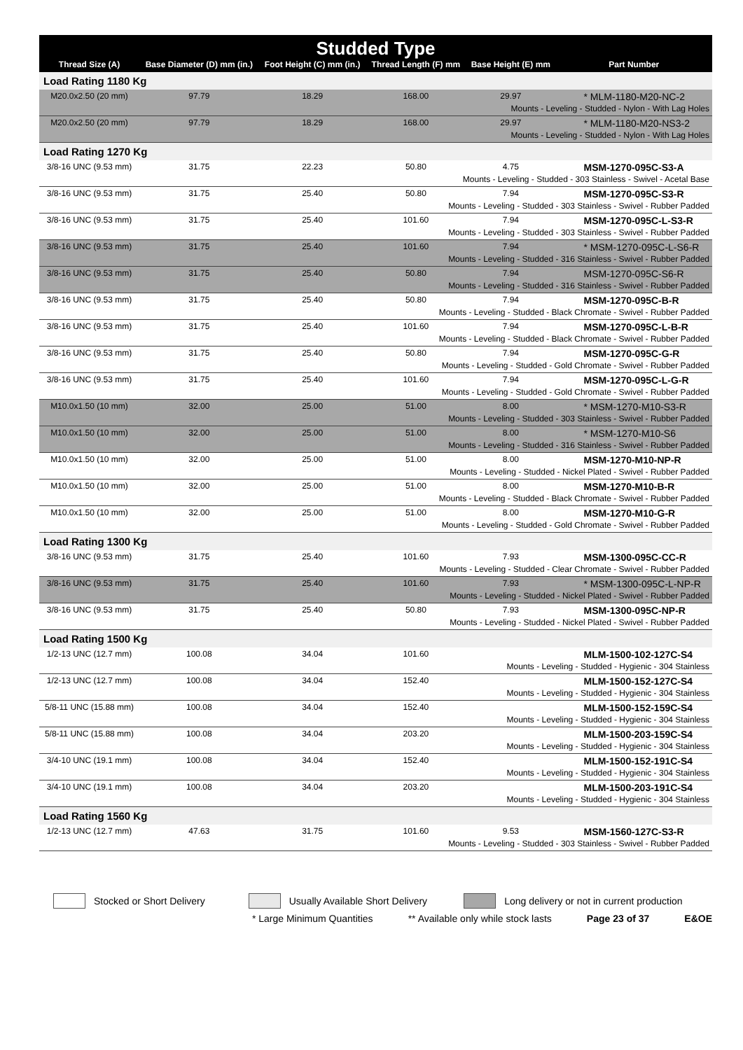| Studded Type | | | | | |
| --- | --- | --- | --- | --- | --- |
| Thread Size (A) | Base Diameter (D) mm (in.) | Foot Height (C) mm (in.) | Thread Length (F) mm | Base Height (E) mm | Part Number |
| Load Rating 1180 Kg | | | | | |
| M20.0x2.50 (20 mm) | 97.79 | 18.29 | 168.00 | 29.97 | * MLM-1180-M20-NC-2 |
| Mounts - Leveling - Studded - Nylon - With Lag Holes | | | | | |
| M20.0x2.50 (20 mm) | 97.79 | 18.29 | 168.00 | 29.97 | * MLM-1180-M20-NS3-2 |
| Mounts - Leveling - Studded - Nylon - With Lag Holes | | | | | |
| Load Rating 1270 Kg | | | | | |
| 3/8-16 UNC (9.53 mm) | 31.75 | 22.23 | 50.80 | 4.75 | MSM-1270-095C-S3-A |
| Mounts - Leveling - Studded - 303 Stainless - Swivel - Acetal Base | | | | | |
| 3/8-16 UNC (9.53 mm) | 31.75 | 25.40 | 50.80 | 7.94 | MSM-1270-095C-S3-R |
| Mounts - Leveling - Studded - 303 Stainless - Swivel - Rubber Padded | | | | | |
| 3/8-16 UNC (9.53 mm) | 31.75 | 25.40 | 101.60 | 7.94 | MSM-1270-095C-L-S3-R |
| Mounts - Leveling - Studded - 303 Stainless - Swivel - Rubber Padded | | | | | |
| 3/8-16 UNC (9.53 mm) | 31.75 | 25.40 | 101.60 | 7.94 | * MSM-1270-095C-L-S6-R |
| Mounts - Leveling - Studded - 316 Stainless - Swivel - Rubber Padded | | | | | |
| 3/8-16 UNC (9.53 mm) | 31.75 | 25.40 | 50.80 | 7.94 | MSM-1270-095C-S6-R |
| Mounts - Leveling - Studded - 316 Stainless - Swivel - Rubber Padded | | | | | |
| 3/8-16 UNC (9.53 mm) | 31.75 | 25.40 | 50.80 | 7.94 | MSM-1270-095C-B-R |
| Mounts - Leveling - Studded - Black Chromate - Swivel - Rubber Padded | | | | | |
| 3/8-16 UNC (9.53 mm) | 31.75 | 25.40 | 101.60 | 7.94 | MSM-1270-095C-L-B-R |
| Mounts - Leveling - Studded - Black Chromate - Swivel - Rubber Padded | | | | | |
| 3/8-16 UNC (9.53 mm) | 31.75 | 25.40 | 50.80 | 7.94 | MSM-1270-095C-G-R |
| Mounts - Leveling - Studded - Gold Chromate - Swivel - Rubber Padded | | | | | |
| 3/8-16 UNC (9.53 mm) | 31.75 | 25.40 | 101.60 | 7.94 | MSM-1270-095C-L-G-R |
| Mounts - Leveling - Studded - Gold Chromate - Swivel - Rubber Padded | | | | | |
| M10.0x1.50 (10 mm) | 32.00 | 25.00 | 51.00 | 8.00 | * MSM-1270-M10-S3-R |
| Mounts - Leveling - Studded - 303 Stainless - Swivel - Rubber Padded | | | | | |
| M10.0x1.50 (10 mm) | 32.00 | 25.00 | 51.00 | 8.00 | * MSM-1270-M10-S6 |
| Mounts - Leveling - Studded - 316 Stainless - Swivel - Rubber Padded | | | | | |
| M10.0x1.50 (10 mm) | 32.00 | 25.00 | 51.00 | 8.00 | MSM-1270-M10-NP-R |
| Mounts - Leveling - Studded - Nickel Plated - Swivel - Rubber Padded | | | | | |
| M10.0x1.50 (10 mm) | 32.00 | 25.00 | 51.00 | 8.00 | MSM-1270-M10-B-R |
| Mounts - Leveling - Studded - Black Chromate - Swivel - Rubber Padded | | | | | |
| M10.0x1.50 (10 mm) | 32.00 | 25.00 | 51.00 | 8.00 | MSM-1270-M10-G-R |
| Mounts - Leveling - Studded - Gold Chromate - Swivel - Rubber Padded | | | | | |
| Load Rating 1300 Kg | | | | | |
| 3/8-16 UNC (9.53 mm) | 31.75 | 25.40 | 101.60 | 7.93 | MSM-1300-095C-CC-R |
| Mounts - Leveling - Studded - Clear Chromate - Swivel - Rubber Padded | | | | | |
| 3/8-16 UNC (9.53 mm) | 31.75 | 25.40 | 101.60 | 7.93 | * MSM-1300-095C-L-NP-R |
| Mounts - Leveling - Studded - Nickel Plated - Swivel - Rubber Padded | | | | | |
| 3/8-16 UNC (9.53 mm) | 31.75 | 25.40 | 50.80 | 7.93 | MSM-1300-095C-NP-R |
| Mounts - Leveling - Studded - Nickel Plated - Swivel - Rubber Padded | | | | | |
| Load Rating 1500 Kg | | | | | |
| 1/2-13 UNC (12.7 mm) | 100.08 | 34.04 | 101.60 | | MLM-1500-102-127C-S4 |
| Mounts - Leveling - Studded - Hygienic - 304 Stainless | | | | | |
| 1/2-13 UNC (12.7 mm) | 100.08 | 34.04 | 152.40 | | MLM-1500-152-127C-S4 |
| Mounts - Leveling - Studded - Hygienic - 304 Stainless | | | | | |
| 5/8-11 UNC (15.88 mm) | 100.08 | 34.04 | 152.40 | | MLM-1500-152-159C-S4 |
| Mounts - Leveling - Studded - Hygienic - 304 Stainless | | | | | |
| 5/8-11 UNC (15.88 mm) | 100.08 | 34.04 | 203.20 | | MLM-1500-203-159C-S4 |
| Mounts - Leveling - Studded - Hygienic - 304 Stainless | | | | | |
| 3/4-10 UNC (19.1 mm) | 100.08 | 34.04 | 152.40 | | MLM-1500-152-191C-S4 |
| Mounts - Leveling - Studded - Hygienic - 304 Stainless | | | | | |
| 3/4-10 UNC (19.1 mm) | 100.08 | 34.04 | 203.20 | | MLM-1500-203-191C-S4 |
| Mounts - Leveling - Studded - Hygienic - 304 Stainless | | | | | |
| Load Rating 1560 Kg | | | | | |
| 1/2-13 UNC (12.7 mm) | 47.63 | 31.75 | 101.60 | 9.53 | MSM-1560-127C-S3-R |
| Mounts - Leveling - Studded - 303 Stainless - Swivel - Rubber Padded | | | | | |
Stocked or Short Delivery Usually Available Short Delivery Long delivery or not in current production
* Large Minimum Quantities ** Available only while stock lasts Page 23 of 37 E&OE